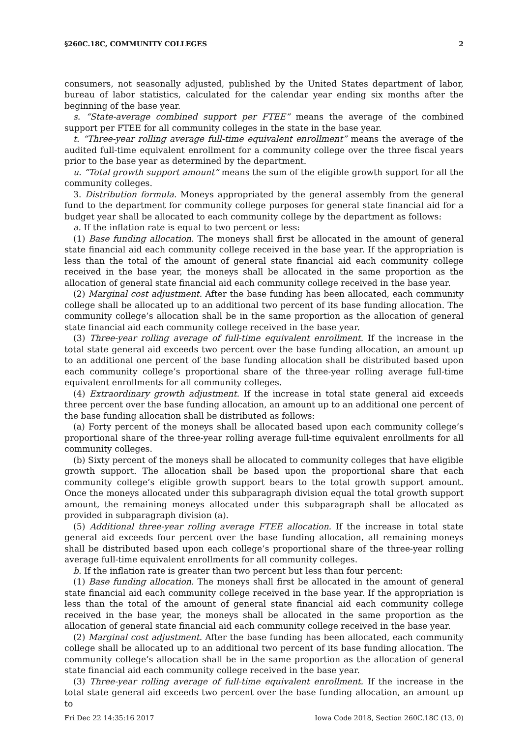§260C.18C, COMMUNITY COLLEGES 2
consumers, not seasonally adjusted, published by the United States department of labor, bureau of labor statistics, calculated for the calendar year ending six months after the beginning of the base year.
s. “State-average combined support per FTEE” means the average of the combined support per FTEE for all community colleges in the state in the base year.
t. “Three-year rolling average full-time equivalent enrollment” means the average of the audited full-time equivalent enrollment for a community college over the three fiscal years prior to the base year as determined by the department.
u. “Total growth support amount” means the sum of the eligible growth support for all the community colleges.
3. Distribution formula. Moneys appropriated by the general assembly from the general fund to the department for community college purposes for general state financial aid for a budget year shall be allocated to each community college by the department as follows:
a. If the inflation rate is equal to two percent or less:
(1) Base funding allocation. The moneys shall first be allocated in the amount of general state financial aid each community college received in the base year. If the appropriation is less than the total of the amount of general state financial aid each community college received in the base year, the moneys shall be allocated in the same proportion as the allocation of general state financial aid each community college received in the base year.
(2) Marginal cost adjustment. After the base funding has been allocated, each community college shall be allocated up to an additional two percent of its base funding allocation. The community college’s allocation shall be in the same proportion as the allocation of general state financial aid each community college received in the base year.
(3) Three-year rolling average of full-time equivalent enrollment. If the increase in the total state general aid exceeds two percent over the base funding allocation, an amount up to an additional one percent of the base funding allocation shall be distributed based upon each community college’s proportional share of the three-year rolling average full-time equivalent enrollments for all community colleges.
(4) Extraordinary growth adjustment. If the increase in total state general aid exceeds three percent over the base funding allocation, an amount up to an additional one percent of the base funding allocation shall be distributed as follows:
(a) Forty percent of the moneys shall be allocated based upon each community college’s proportional share of the three-year rolling average full-time equivalent enrollments for all community colleges.
(b) Sixty percent of the moneys shall be allocated to community colleges that have eligible growth support. The allocation shall be based upon the proportional share that each community college’s eligible growth support bears to the total growth support amount. Once the moneys allocated under this subparagraph division equal the total growth support amount, the remaining moneys allocated under this subparagraph shall be allocated as provided in subparagraph division (a).
(5) Additional three-year rolling average FTEE allocation. If the increase in total state general aid exceeds four percent over the base funding allocation, all remaining moneys shall be distributed based upon each college’s proportional share of the three-year rolling average full-time equivalent enrollments for all community colleges.
b. If the inflation rate is greater than two percent but less than four percent:
(1) Base funding allocation. The moneys shall first be allocated in the amount of general state financial aid each community college received in the base year. If the appropriation is less than the total of the amount of general state financial aid each community college received in the base year, the moneys shall be allocated in the same proportion as the allocation of general state financial aid each community college received in the base year.
(2) Marginal cost adjustment. After the base funding has been allocated, each community college shall be allocated up to an additional two percent of its base funding allocation. The community college’s allocation shall be in the same proportion as the allocation of general state financial aid each community college received in the base year.
(3) Three-year rolling average of full-time equivalent enrollment. If the increase in the total state general aid exceeds two percent over the base funding allocation, an amount up to
Fri Dec 22 14:35:16 2017 Iowa Code 2018, Section 260C.18C (13, 0)